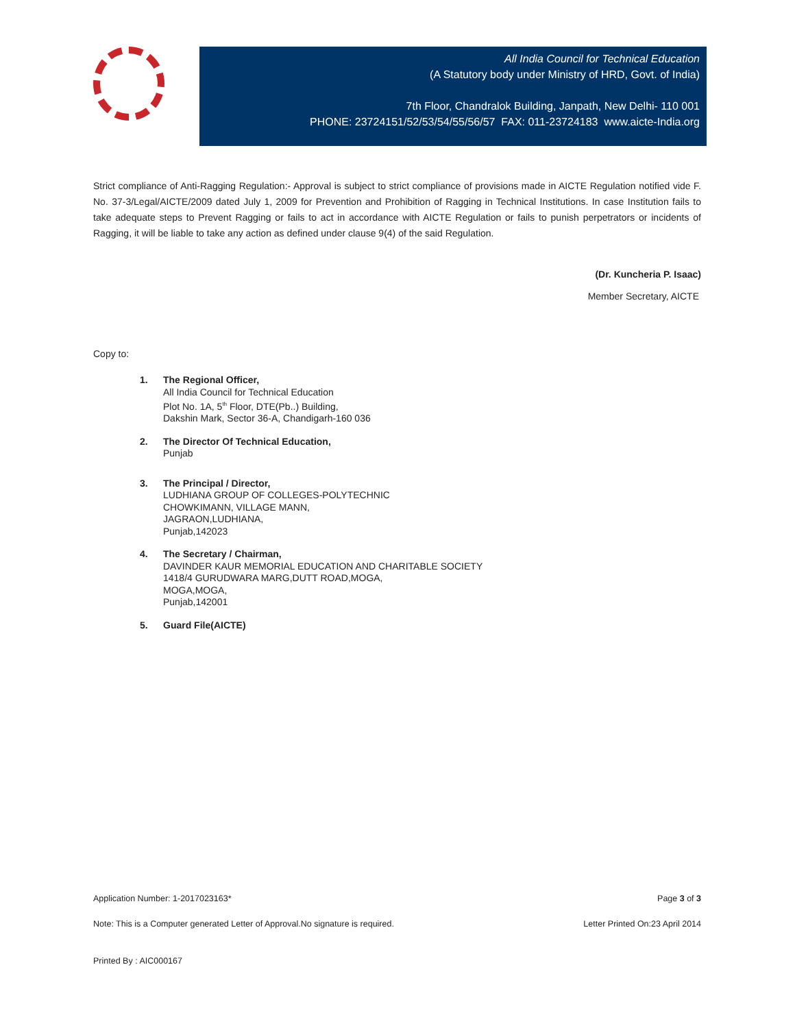All India Council for Technical Education
(A Statutory body under Ministry of HRD, Govt. of India)
7th Floor, Chandralok Building, Janpath, New Delhi- 110 001
PHONE: 23724151/52/53/54/55/56/57 FAX: 011-23724183 www.aicte-India.org
Strict compliance of Anti-Ragging Regulation:- Approval is subject to strict compliance of provisions made in AICTE Regulation notified vide F. No. 37-3/Legal/AICTE/2009 dated July 1, 2009 for Prevention and Prohibition of Ragging in Technical Institutions. In case Institution fails to take adequate steps to Prevent Ragging or fails to act in accordance with AICTE Regulation or fails to punish perpetrators or incidents of Ragging, it will be liable to take any action as defined under clause 9(4) of the said Regulation.
(Dr. Kuncheria P. Isaac)
Member Secretary, AICTE
Copy to:
1. The Regional Officer,
All India Council for Technical Education
Plot No. 1A, 5<sup>th</sup> Floor, DTE(Pb..) Building,
Dakshin Mark, Sector 36-A, Chandigarh-160 036
2. The Director Of Technical Education,
Punjab
3. The Principal / Director,
LUDHIANA GROUP OF COLLEGES-POLYTECHNIC
CHOWKIMANN, VILLAGE MANN,
JAGRAON,LUDHIANA,
Punjab,142023
4. The Secretary / Chairman,
DAVINDER KAUR MEMORIAL EDUCATION AND CHARITABLE SOCIETY
1418/4 GURUDWARA MARG,DUTT ROAD,MOGA,
MOGA,MOGA,
Punjab,142001
5. Guard File(AICTE)
Application Number: 1-2017023163* Page 3 of 3
Note: This is a Computer generated Letter of Approval.No signature is required. Letter Printed On:23 April 2014
Printed By : AIC000167